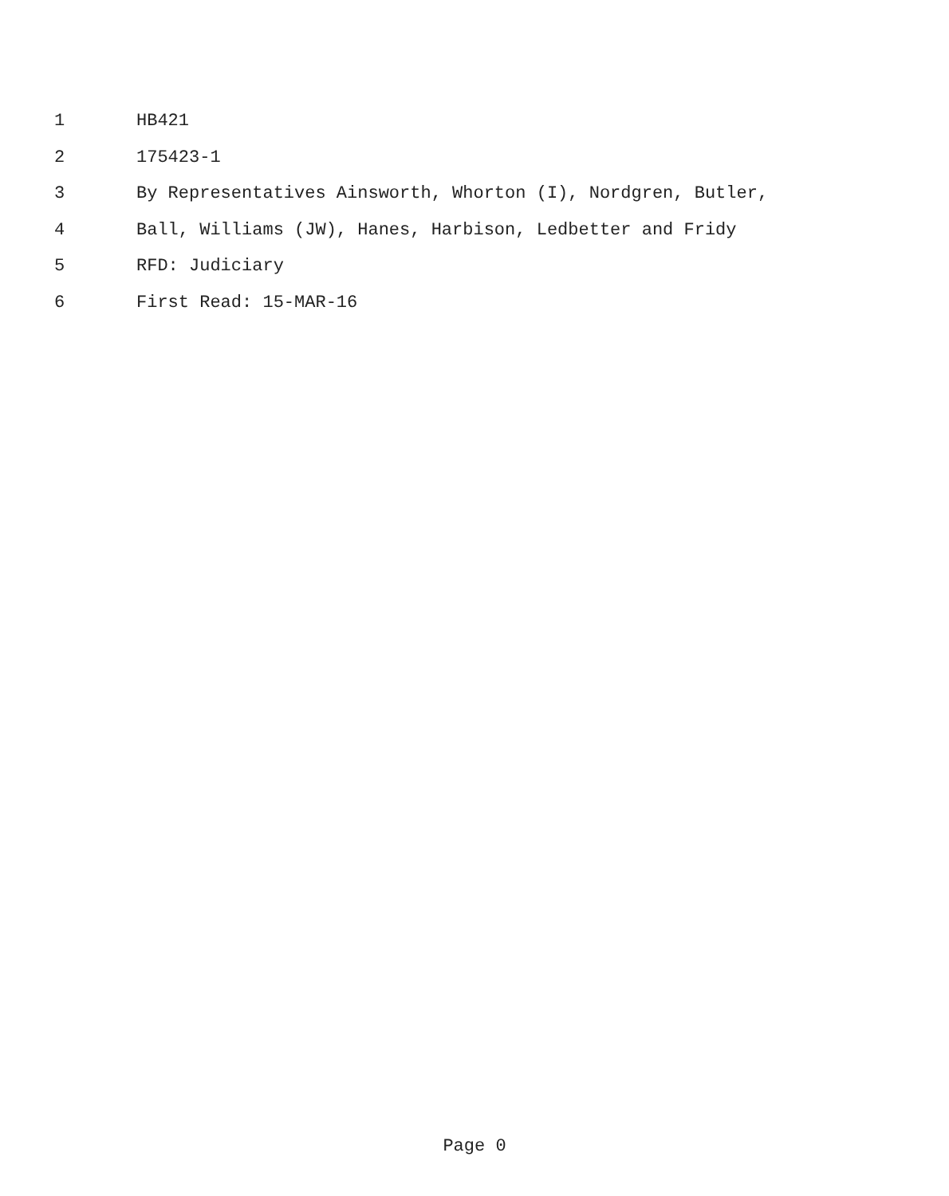1 HB421
2 175423-1
3 By Representatives Ainsworth, Whorton (I), Nordgren, Butler,
4 Ball, Williams (JW), Hanes, Harbison, Ledbetter and Fridy
5 RFD: Judiciary
6 First Read: 15-MAR-16
Page 0